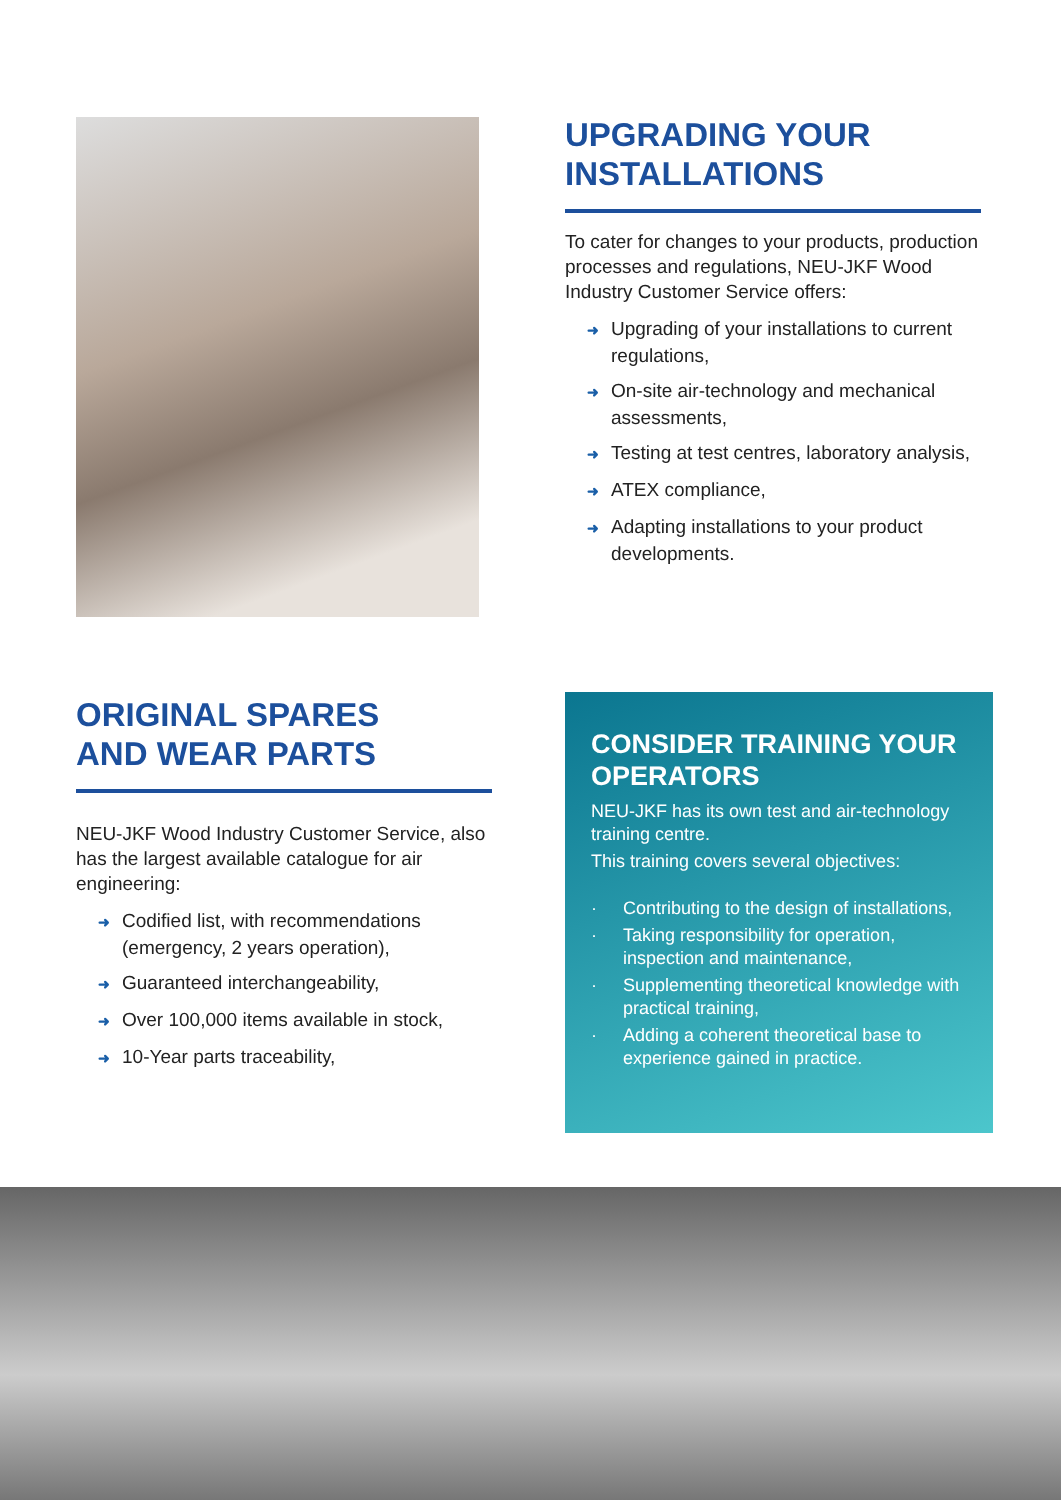UPGRADING YOUR
INSTALLATIONS
To cater for changes to your products, production processes and regulations, NEU-JKF Wood Industry Customer Service offers:
➜ Upgrading of your installations to current regulations,
➜ On-site air-technology and mechanical assessments,
➜ Testing at test centres, laboratory analysis,
➜ ATEX compliance,
➜ Adapting installations to your product developments.
ORIGINAL SPARES
AND WEAR PARTS
NEU-JKF Wood Industry Customer Service, also has the largest available catalogue for air engineering:
➜ Codified list, with recommendations (emergency, 2 years operation),
➜ Guaranteed interchangeability,
➜ Over 100,000 items available in stock,
➜ 10-Year parts traceability,
CONSIDER TRAINING YOUR OPERATORS
NEU-JKF has its own test and air-technology training centre.
This training covers several objectives:
· Contributing to the design of installations,
· Taking responsibility for operation, inspection and maintenance,
· Supplementing theoretical knowledge with practical training,
· Adding a coherent theoretical base to experience gained in practice.